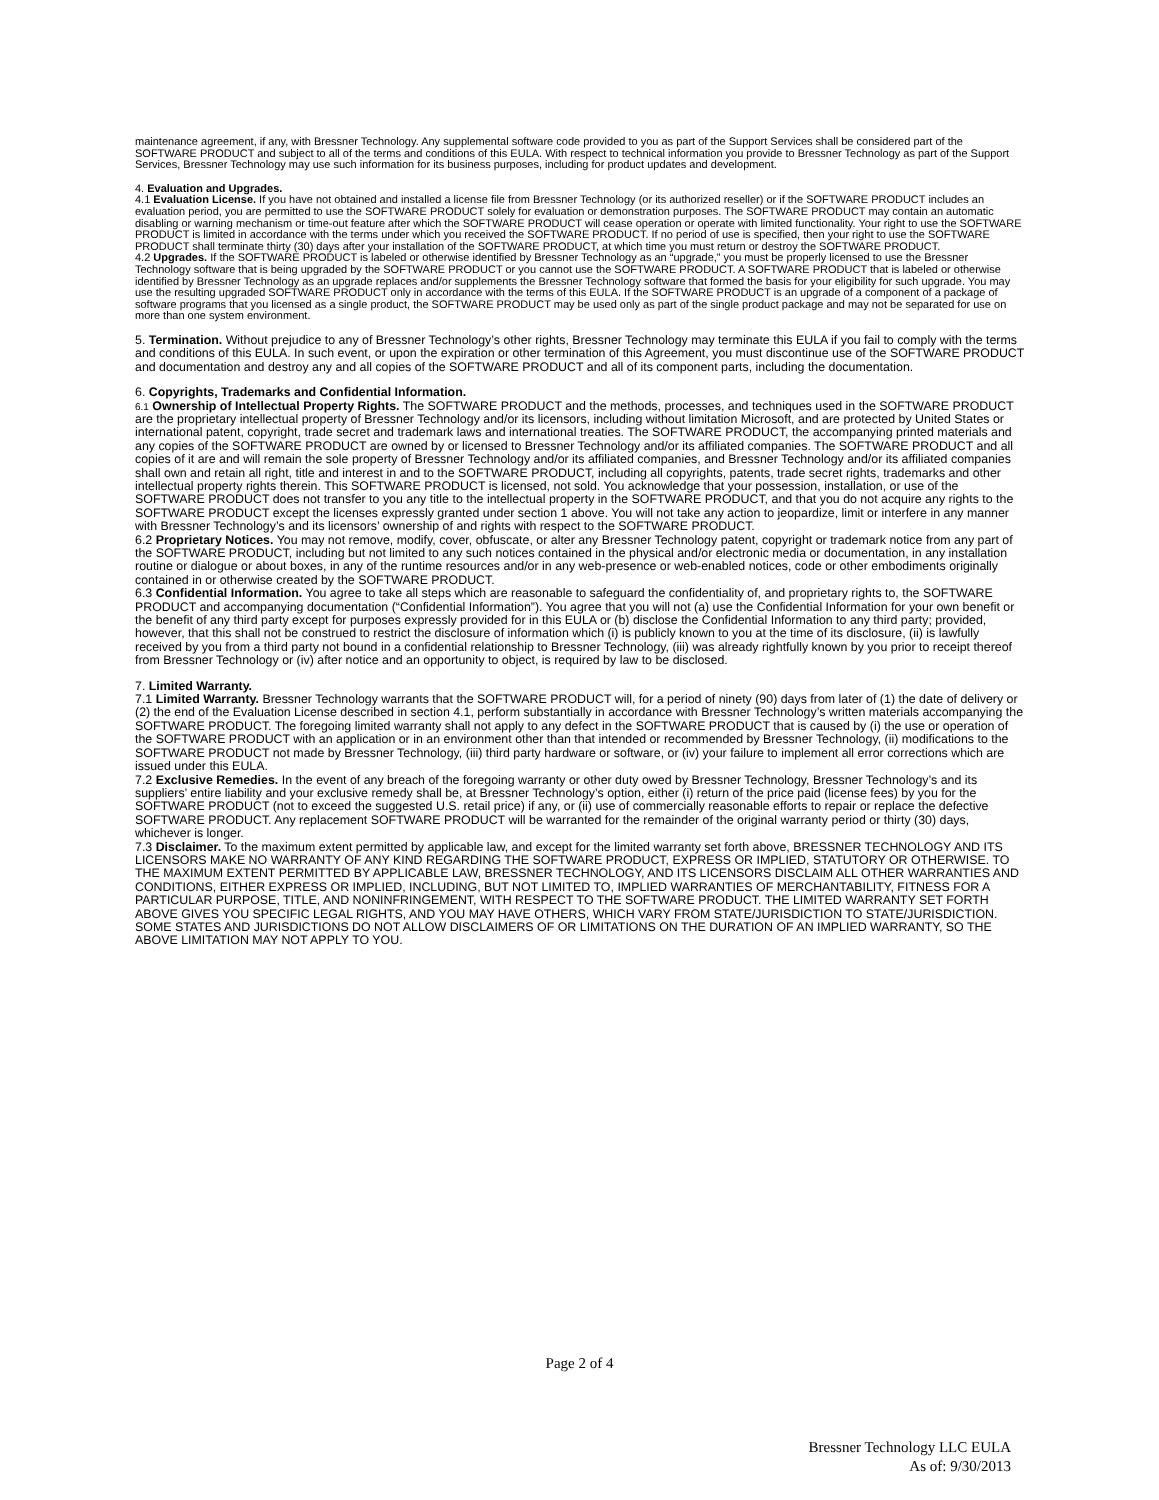maintenance agreement, if any, with Bressner Technology. Any supplemental software code provided to you as part of the Support Services shall be considered part of the SOFTWARE PRODUCT and subject to all of the terms and conditions of this EULA. With respect to technical information you provide to Bressner Technology as part of the Support Services, Bressner Technology may use such information for its business purposes, including for product updates and development.
4. Evaluation and Upgrades.
4.1 Evaluation License. If you have not obtained and installed a license file from Bressner Technology (or its authorized reseller) or if the SOFTWARE PRODUCT includes an evaluation period, you are permitted to use the SOFTWARE PRODUCT solely for evaluation or demonstration purposes. The SOFTWARE PRODUCT may contain an automatic disabling or warning mechanism or time-out feature after which the SOFTWARE PRODUCT will cease operation or operate with limited functionality. Your right to use the SOFTWARE PRODUCT is limited in accordance with the terms under which you received the SOFTWARE PRODUCT. If no period of use is specified, then your right to use the SOFTWARE PRODUCT shall terminate thirty (30) days after your installation of the SOFTWARE PRODUCT, at which time you must return or destroy the SOFTWARE PRODUCT.
4.2 Upgrades. If the SOFTWARE PRODUCT is labeled or otherwise identified by Bressner Technology as an “upgrade,” you must be properly licensed to use the Bressner Technology software that is being upgraded by the SOFTWARE PRODUCT or you cannot use the SOFTWARE PRODUCT. A SOFTWARE PRODUCT that is labeled or otherwise identified by Bressner Technology as an upgrade replaces and/or supplements the Bressner Technology software that formed the basis for your eligibility for such upgrade. You may use the resulting upgraded SOFTWARE PRODUCT only in accordance with the terms of this EULA. If the SOFTWARE PRODUCT is an upgrade of a component of a package of software programs that you licensed as a single product, the SOFTWARE PRODUCT may be used only as part of the single product package and may not be separated for use on more than one system environment.
5. Termination. Without prejudice to any of Bressner Technology’s other rights, Bressner Technology may terminate this EULA if you fail to comply with the terms and conditions of this EULA. In such event, or upon the expiration or other termination of this Agreement, you must discontinue use of the SOFTWARE PRODUCT and documentation and destroy any and all copies of the SOFTWARE PRODUCT and all of its component parts, including the documentation.
6. Copyrights, Trademarks and Confidential Information.
6.1 Ownership of Intellectual Property Rights. The SOFTWARE PRODUCT and the methods, processes, and techniques used in the SOFTWARE PRODUCT are the proprietary intellectual property of Bressner Technology and/or its licensors, including without limitation Microsoft, and are protected by United States or international patent, copyright, trade secret and trademark laws and international treaties. The SOFTWARE PRODUCT, the accompanying printed materials and any copies of the SOFTWARE PRODUCT are owned by or licensed to Bressner Technology and/or its affiliated companies. The SOFTWARE PRODUCT and all copies of it are and will remain the sole property of Bressner Technology and/or its affiliated companies, and Bressner Technology and/or its affiliated companies shall own and retain all right, title and interest in and to the SOFTWARE PRODUCT, including all copyrights, patents, trade secret rights, trademarks and other intellectual property rights therein. This SOFTWARE PRODUCT is licensed, not sold. You acknowledge that your possession, installation, or use of the SOFTWARE PRODUCT does not transfer to you any title to the intellectual property in the SOFTWARE PRODUCT, and that you do not acquire any rights to the SOFTWARE PRODUCT except the licenses expressly granted under section 1 above. You will not take any action to jeopardize, limit or interfere in any manner with Bressner Technology’s and its licensors’ ownership of and rights with respect to the SOFTWARE PRODUCT.
6.2 Proprietary Notices. You may not remove, modify, cover, obfuscate, or alter any Bressner Technology patent, copyright or trademark notice from any part of the SOFTWARE PRODUCT, including but not limited to any such notices contained in the physical and/or electronic media or documentation, in any installation routine or dialogue or about boxes, in any of the runtime resources and/or in any web-presence or web-enabled notices, code or other embodiments originally contained in or otherwise created by the SOFTWARE PRODUCT.
6.3 Confidential Information. You agree to take all steps which are reasonable to safeguard the confidentiality of, and proprietary rights to, the SOFTWARE PRODUCT and accompanying documentation (“Confidential Information”). You agree that you will not (a) use the Confidential Information for your own benefit or the benefit of any third party except for purposes expressly provided for in this EULA or (b) disclose the Confidential Information to any third party; provided, however, that this shall not be construed to restrict the disclosure of information which (i) is publicly known to you at the time of its disclosure, (ii) is lawfully received by you from a third party not bound in a confidential relationship to Bressner Technology, (iii) was already rightfully known by you prior to receipt thereof from Bressner Technology or (iv) after notice and an opportunity to object, is required by law to be disclosed.
7. Limited Warranty.
7.1 Limited Warranty. Bressner Technology warrants that the SOFTWARE PRODUCT will, for a period of ninety (90) days from later of (1) the date of delivery or (2) the end of the Evaluation License described in section 4.1, perform substantially in accordance with Bressner Technology’s written materials accompanying the SOFTWARE PRODUCT. The foregoing limited warranty shall not apply to any defect in the SOFTWARE PRODUCT that is caused by (i) the use or operation of the SOFTWARE PRODUCT with an application or in an environment other than that intended or recommended by Bressner Technology, (ii) modifications to the SOFTWARE PRODUCT not made by Bressner Technology, (iii) third party hardware or software, or (iv) your failure to implement all error corrections which are issued under this EULA.
7.2 Exclusive Remedies. In the event of any breach of the foregoing warranty or other duty owed by Bressner Technology, Bressner Technology’s and its suppliers’ entire liability and your exclusive remedy shall be, at Bressner Technology’s option, either (i) return of the price paid (license fees) by you for the SOFTWARE PRODUCT (not to exceed the suggested U.S. retail price) if any, or (ii) use of commercially reasonable efforts to repair or replace the defective SOFTWARE PRODUCT. Any replacement SOFTWARE PRODUCT will be warranted for the remainder of the original warranty period or thirty (30) days, whichever is longer.
7.3 Disclaimer. To the maximum extent permitted by applicable law, and except for the limited warranty set forth above, BRESSNER TECHNOLOGY AND ITS LICENSORS MAKE NO WARRANTY OF ANY KIND REGARDING THE SOFTWARE PRODUCT, EXPRESS OR IMPLIED, STATUTORY OR OTHERWISE. TO THE MAXIMUM EXTENT PERMITTED BY APPLICABLE LAW, BRESSNER TECHNOLOGY, AND ITS LICENSORS DISCLAIM ALL OTHER WARRANTIES AND CONDITIONS, EITHER EXPRESS OR IMPLIED, INCLUDING, BUT NOT LIMITED TO, IMPLIED WARRANTIES OF MERCHANTABILITY, FITNESS FOR A PARTICULAR PURPOSE, TITLE, AND NONINFRINGEMENT, WITH RESPECT TO THE SOFTWARE PRODUCT. THE LIMITED WARRANTY SET FORTH ABOVE GIVES YOU SPECIFIC LEGAL RIGHTS, AND YOU MAY HAVE OTHERS, WHICH VARY FROM STATE/JURISDICTION TO STATE/JURISDICTION. SOME STATES AND JURISDICTIONS DO NOT ALLOW DISCLAIMERS OF OR LIMITATIONS ON THE DURATION OF AN IMPLIED WARRANTY, SO THE ABOVE LIMITATION MAY NOT APPLY TO YOU.
Page 2 of 4
Bressner Technology LLC EULA
As of: 9/30/2013